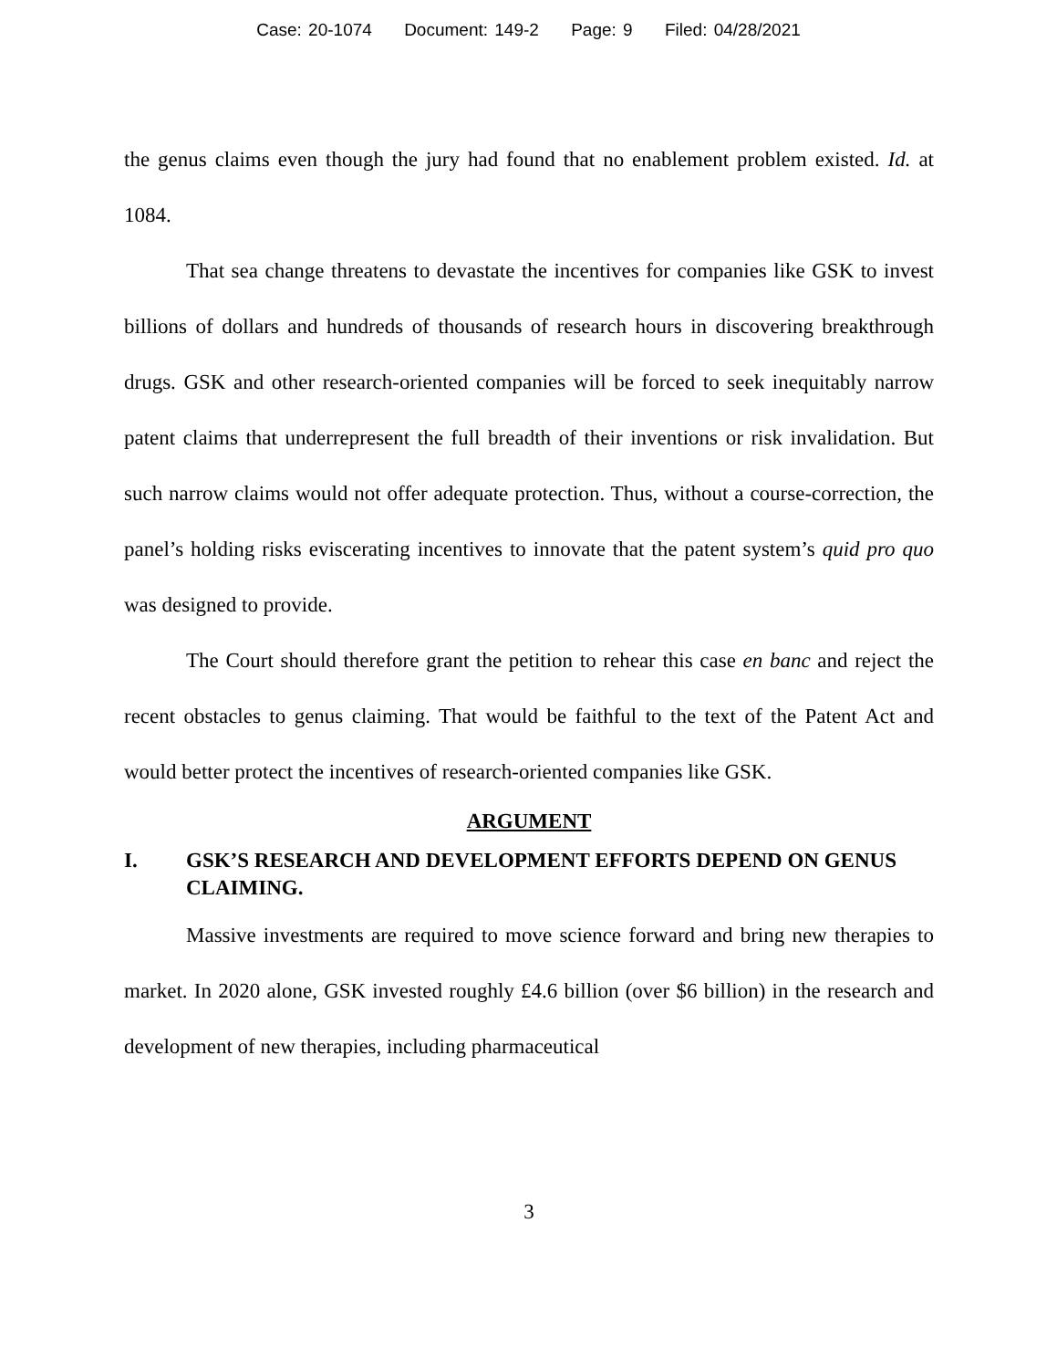Case: 20-1074 Document: 149-2 Page: 9 Filed: 04/28/2021
the genus claims even though the jury had found that no enablement problem existed. Id. at 1084.
That sea change threatens to devastate the incentives for companies like GSK to invest billions of dollars and hundreds of thousands of research hours in discovering breakthrough drugs. GSK and other research-oriented companies will be forced to seek inequitably narrow patent claims that underrepresent the full breadth of their inventions or risk invalidation. But such narrow claims would not offer adequate protection. Thus, without a course-correction, the panel’s holding risks eviscerating incentives to innovate that the patent system’s quid pro quo was designed to provide.
The Court should therefore grant the petition to rehear this case en banc and reject the recent obstacles to genus claiming. That would be faithful to the text of the Patent Act and would better protect the incentives of research-oriented companies like GSK.
ARGUMENT
I. GSK’S RESEARCH AND DEVELOPMENT EFFORTS DEPEND ON GENUS CLAIMING.
Massive investments are required to move science forward and bring new therapies to market. In 2020 alone, GSK invested roughly £4.6 billion (over $6 billion) in the research and development of new therapies, including pharmaceutical
3